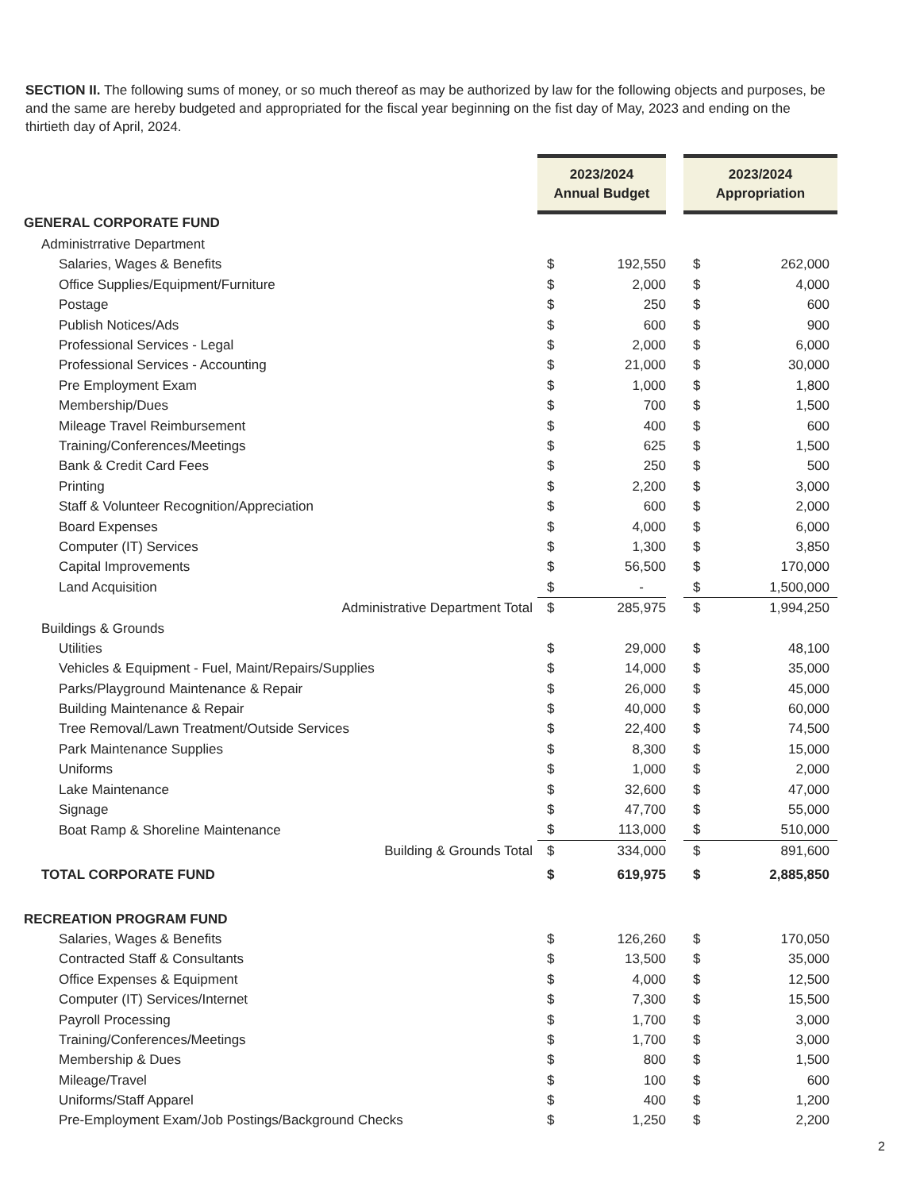SECTION II. The following sums of money, or so much thereof as may be authorized by law for the following objects and purposes, be and the same are hereby budgeted and appropriated for the fiscal year beginning on the fist day of May, 2023 and ending on the thirtieth day of April, 2024.
| | 2023/2024 Annual Budget | | | 2023/2024 Appropriation | |
| --- | --- | --- | --- | --- | --- |
| GENERAL CORPORATE FUND | | | | | |
| Administrrative Department | | | | | |
| Salaries, Wages & Benefits | $ | 192,550 | | $ | 262,000 |
| Office Supplies/Equipment/Furniture | $ | 2,000 | | $ | 4,000 |
| Postage | $ | 250 | | $ | 600 |
| Publish Notices/Ads | $ | 600 | | $ | 900 |
| Professional Services - Legal | $ | 2,000 | | $ | 6,000 |
| Professional Services - Accounting | $ | 21,000 | | $ | 30,000 |
| Pre Employment Exam | $ | 1,000 | | $ | 1,800 |
| Membership/Dues | $ | 700 | | $ | 1,500 |
| Mileage Travel Reimbursement | $ | 400 | | $ | 600 |
| Training/Conferences/Meetings | $ | 625 | | $ | 1,500 |
| Bank & Credit Card Fees | $ | 250 | | $ | 500 |
| Printing | $ | 2,200 | | $ | 3,000 |
| Staff & Volunteer Recognition/Appreciation | $ | 600 | | $ | 2,000 |
| Board Expenses | $ | 4,000 | | $ | 6,000 |
| Computer (IT) Services | $ | 1,300 | | $ | 3,850 |
| Capital Improvements | $ | 56,500 | | $ | 170,000 |
| Land Acquisition | $ | - | | $ | 1,500,000 |
| Administrative Department Total | $ | 285,975 | | $ | 1,994,250 |
| Buildings & Grounds | | | | | |
| Utilities | $ | 29,000 | | $ | 48,100 |
| Vehicles & Equipment - Fuel, Maint/Repairs/Supplies | $ | 14,000 | | $ | 35,000 |
| Parks/Playground Maintenance & Repair | $ | 26,000 | | $ | 45,000 |
| Building Maintenance & Repair | $ | 40,000 | | $ | 60,000 |
| Tree Removal/Lawn Treatment/Outside Services | $ | 22,400 | | $ | 74,500 |
| Park Maintenance Supplies | $ | 8,300 | | $ | 15,000 |
| Uniforms | $ | 1,000 | | $ | 2,000 |
| Lake Maintenance | $ | 32,600 | | $ | 47,000 |
| Signage | $ | 47,700 | | $ | 55,000 |
| Boat Ramp & Shoreline Maintenance | $ | 113,000 | | $ | 510,000 |
| Building & Grounds Total | $ | 334,000 | | $ | 891,600 |
| TOTAL CORPORATE FUND | $ | 619,975 | | $ | 2,885,850 |
| RECREATION PROGRAM FUND | | | | | |
| Salaries, Wages & Benefits | $ | 126,260 | | $ | 170,050 |
| Contracted Staff & Consultants | $ | 13,500 | | $ | 35,000 |
| Office Expenses & Equipment | $ | 4,000 | | $ | 12,500 |
| Computer (IT) Services/Internet | $ | 7,300 | | $ | 15,500 |
| Payroll Processing | $ | 1,700 | | $ | 3,000 |
| Training/Conferences/Meetings | $ | 1,700 | | $ | 3,000 |
| Membership & Dues | $ | 800 | | $ | 1,500 |
| Mileage/Travel | $ | 100 | | $ | 600 |
| Uniforms/Staff Apparel | $ | 400 | | $ | 1,200 |
| Pre-Employment Exam/Job Postings/Background Checks | $ | 1,250 | | $ | 2,200 |
2